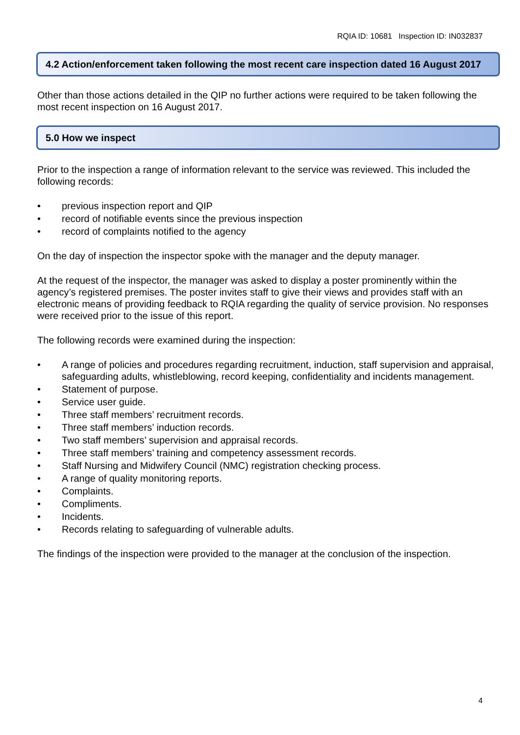RQIA ID: 10681 Inspection ID: IN032837
4.2 Action/enforcement taken following the most recent care inspection dated 16 August 2017
Other than those actions detailed in the QIP no further actions were required to be taken following the most recent inspection on 16 August 2017.
5.0 How we inspect
Prior to the inspection a range of information relevant to the service was reviewed. This included the following records:
• previous inspection report and QIP
• record of notifiable events since the previous inspection
• record of complaints notified to the agency
On the day of inspection the inspector spoke with the manager and the deputy manager.
At the request of the inspector, the manager was asked to display a poster prominently within the agency’s registered premises. The poster invites staff to give their views and provides staff with an electronic means of providing feedback to RQIA regarding the quality of service provision. No responses were received prior to the issue of this report.
The following records were examined during the inspection:
• A range of policies and procedures regarding recruitment, induction, staff supervision and appraisal, safeguarding adults, whistleblowing, record keeping, confidentiality and incidents management.
• Statement of purpose.
• Service user guide.
• Three staff members’ recruitment records.
• Three staff members’ induction records.
• Two staff members’ supervision and appraisal records.
• Three staff members’ training and competency assessment records.
• Staff Nursing and Midwifery Council (NMC) registration checking process.
• A range of quality monitoring reports.
• Complaints.
• Compliments.
• Incidents.
• Records relating to safeguarding of vulnerable adults.
The findings of the inspection were provided to the manager at the conclusion of the inspection.
4